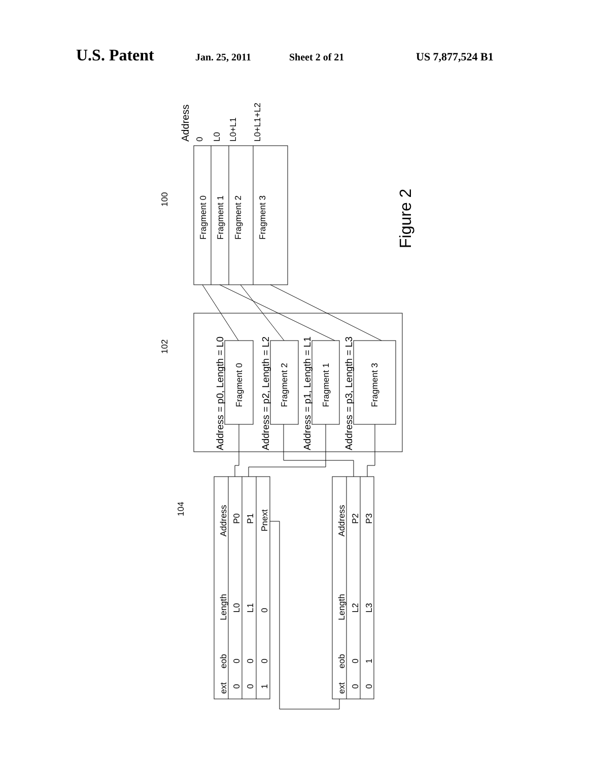U.S. Patent Jan. 25, 2011 Sheet 2 of 21 US 7,877,524 B1
Address
0
L0
L0+L1
L0+L1+L2
Fragment 0
Fragment 1
Fragment 2
Fragment 3
100
102
104
Figure 2
Address = p0, Length = L0
Address = p2, Length = L2
Address = p1, Length = L1
Address = p3, Length = L3
Fragment 0
Fragment 2
Fragment 1
Fragment 3
Address
Length
eob
ext
P0
L0
0
0
P1
L1
0
0
Pnext
0
0
1
Address
Length
eob
ext
P2
L2
0
0
P3
L3
1
0